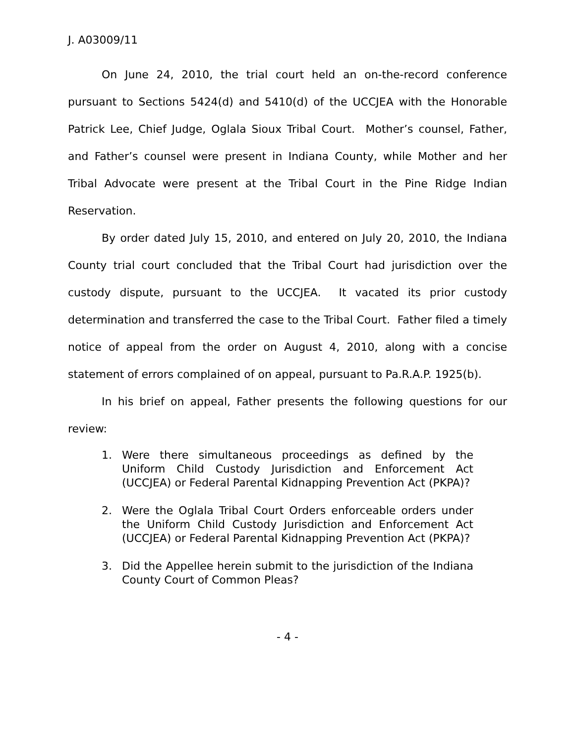J. A03009/11
On June 24, 2010, the trial court held an on-the-record conference pursuant to Sections 5424(d) and 5410(d) of the UCCJEA with the Honorable Patrick Lee, Chief Judge, Oglala Sioux Tribal Court. Mother’s counsel, Father, and Father’s counsel were present in Indiana County, while Mother and her Tribal Advocate were present at the Tribal Court in the Pine Ridge Indian Reservation.
By order dated July 15, 2010, and entered on July 20, 2010, the Indiana County trial court concluded that the Tribal Court had jurisdiction over the custody dispute, pursuant to the UCCJEA. It vacated its prior custody determination and transferred the case to the Tribal Court. Father filed a timely notice of appeal from the order on August 4, 2010, along with a concise statement of errors complained of on appeal, pursuant to Pa.R.A.P. 1925(b).
In his brief on appeal, Father presents the following questions for our review:
1. Were there simultaneous proceedings as defined by the Uniform Child Custody Jurisdiction and Enforcement Act (UCCJEA) or Federal Parental Kidnapping Prevention Act (PKPA)?
2. Were the Oglala Tribal Court Orders enforceable orders under the Uniform Child Custody Jurisdiction and Enforcement Act (UCCJEA) or Federal Parental Kidnapping Prevention Act (PKPA)?
3. Did the Appellee herein submit to the jurisdiction of the Indiana County Court of Common Pleas?
- 4 -